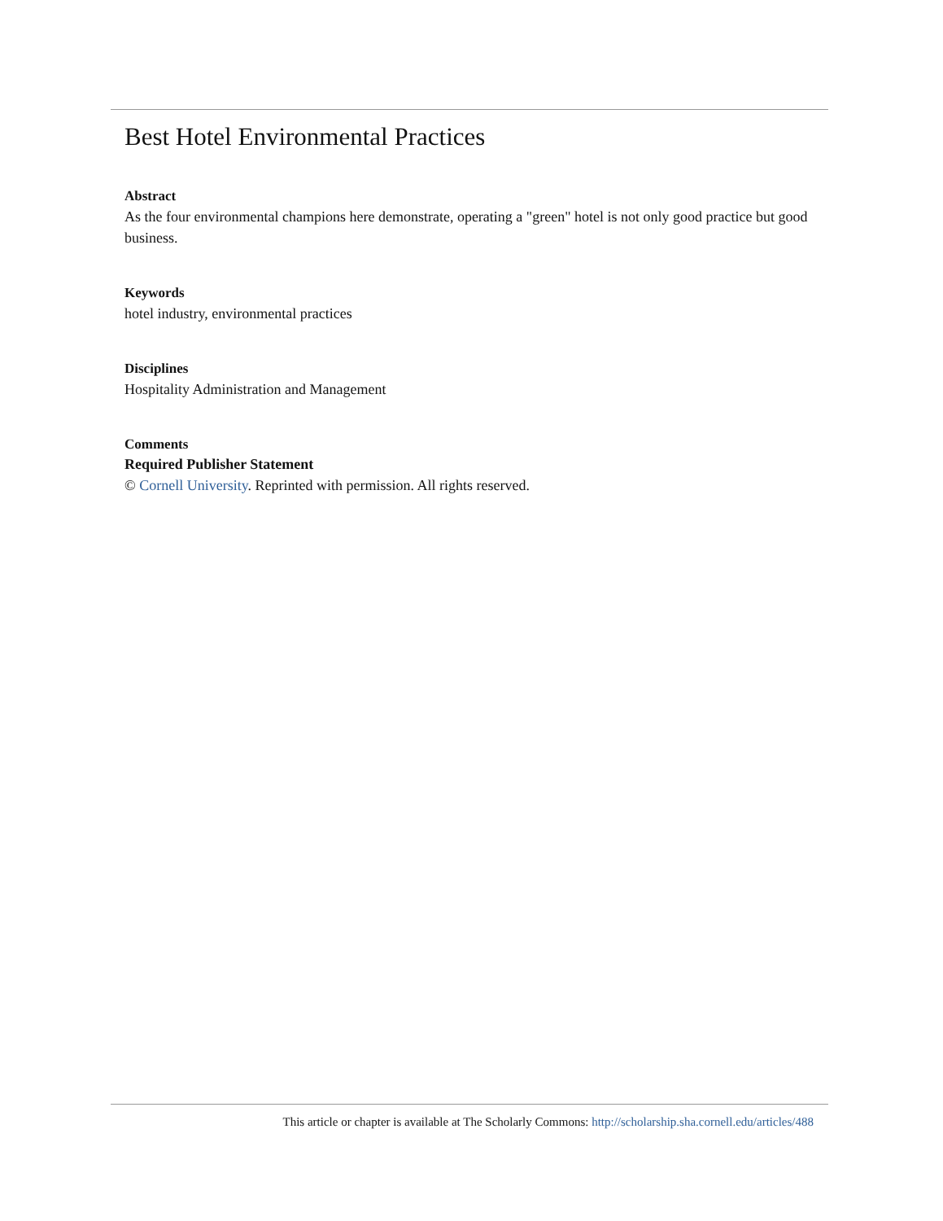Best Hotel Environmental Practices
Abstract
As the four environmental champions here demonstrate, operating a "green" hotel is not only good practice but good business.
Keywords
hotel industry, environmental practices
Disciplines
Hospitality Administration and Management
Comments
Required Publisher Statement
© Cornell University. Reprinted with permission. All rights reserved.
This article or chapter is available at The Scholarly Commons: http://scholarship.sha.cornell.edu/articles/488